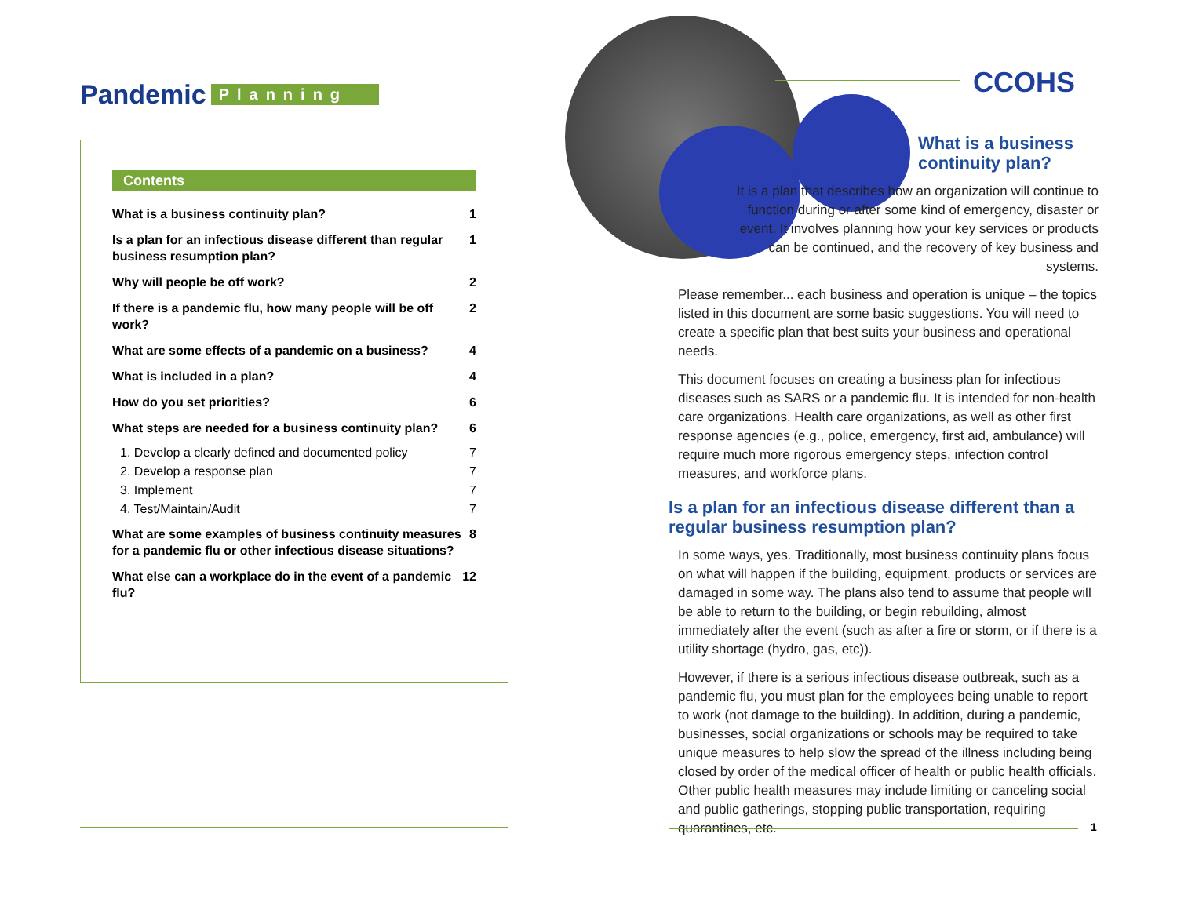CCOHS
Pandemic Planning
Contents
What is a business continuity plan? 1
Is a plan for an infectious disease different than regular business resumption plan? 1
Why will people be off work? 2
If there is a pandemic flu, how many people will be off work? 2
What are some effects of a pandemic on a business? 4
What is included in a plan? 4
How do you set priorities? 6
What steps are needed for a business continuity plan? 6
1. Develop a clearly defined and documented policy 7
2. Develop a response plan 7
3. Implement 7
4. Test/Maintain/Audit 7
What are some examples of business continuity measures for a pandemic flu or other infectious disease situations? 8
What else can a workplace do in the event of a pandemic flu? 12
What is a business continuity plan?
It is a plan that describes how an organization will continue to function during or after some kind of emergency, disaster or event. It involves planning how your key services or products can be continued, and the recovery of key business and systems.
Please remember... each business and operation is unique – the topics listed in this document are some basic suggestions. You will need to create a specific plan that best suits your business and operational needs.
This document focuses on creating a business plan for infectious diseases such as SARS or a pandemic flu. It is intended for non-health care organizations. Health care organizations, as well as other first response agencies (e.g., police, emergency, first aid, ambulance) will require much more rigorous emergency steps, infection control measures, and workforce plans.
Is a plan for an infectious disease different than a regular business resumption plan?
In some ways, yes. Traditionally, most business continuity plans focus on what will happen if the building, equipment, products or services are damaged in some way. The plans also tend to assume that people will be able to return to the building, or begin rebuilding, almost immediately after the event (such as after a fire or storm, or if there is a utility shortage (hydro, gas, etc)).
However, if there is a serious infectious disease outbreak, such as a pandemic flu, you must plan for the employees being unable to report to work (not damage to the building). In addition, during a pandemic, businesses, social organizations or schools may be required to take unique measures to help slow the spread of the illness including being closed by order of the medical officer of health or public health officials. Other public health measures may include limiting or canceling social and public gatherings, stopping public transportation, requiring quarantines, etc.
1